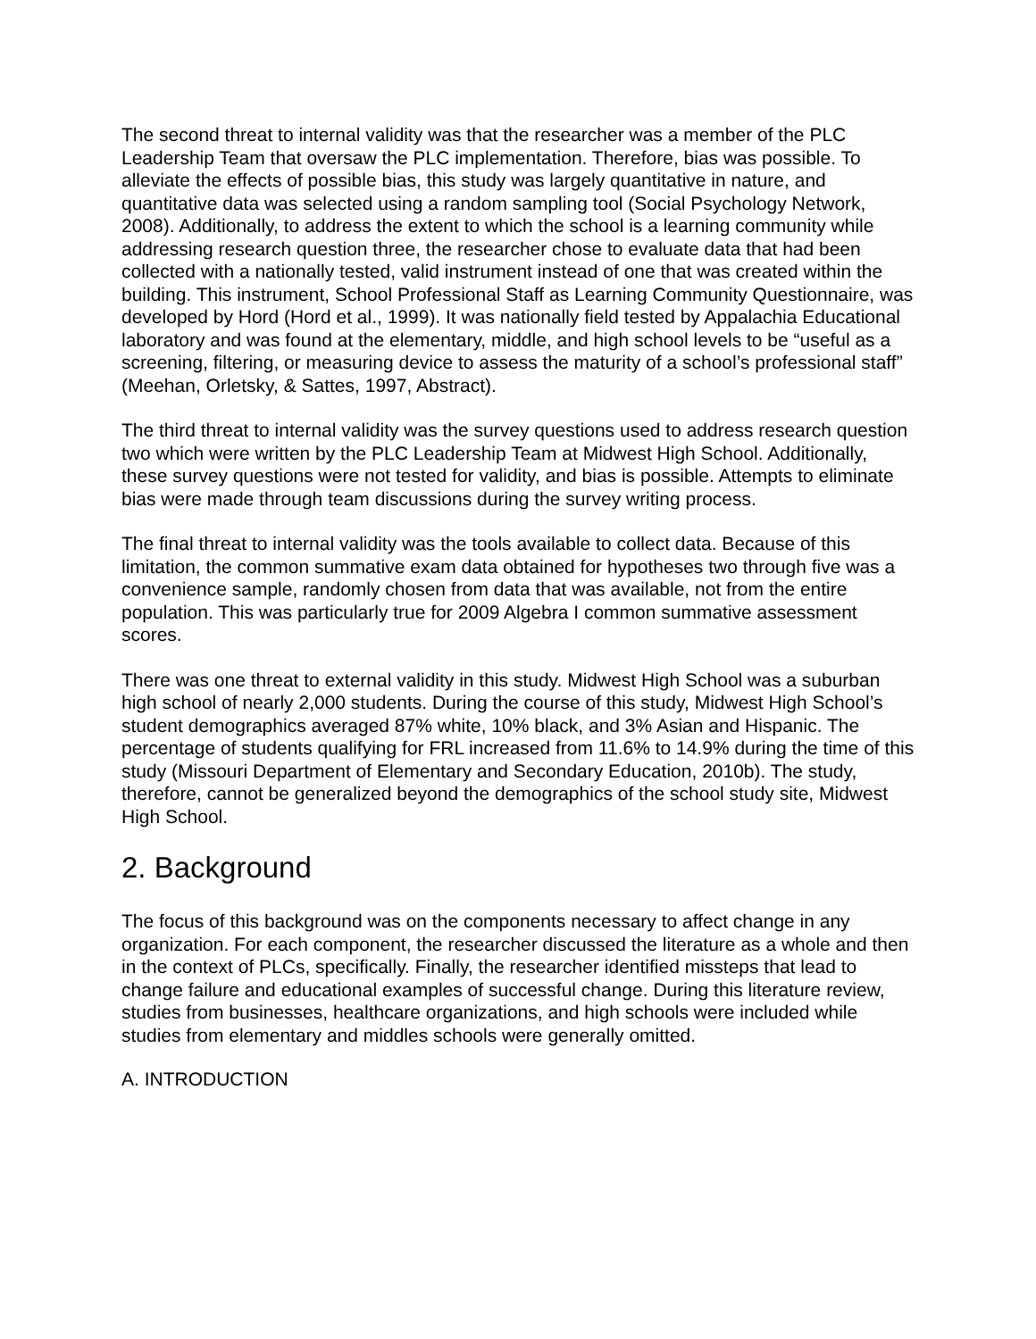The second threat to internal validity was that the researcher was a member of the PLC Leadership Team that oversaw the PLC implementation. Therefore, bias was possible. To alleviate the effects of possible bias, this study was largely quantitative in nature, and quantitative data was selected using a random sampling tool (Social Psychology Network, 2008). Additionally, to address the extent to which the school is a learning community while addressing research question three, the researcher chose to evaluate data that had been collected with a nationally tested, valid instrument instead of one that was created within the building. This instrument, School Professional Staff as Learning Community Questionnaire, was developed by Hord (Hord et al., 1999). It was nationally field tested by Appalachia Educational laboratory and was found at the elementary, middle, and high school levels to be “useful as a screening, filtering, or measuring device to assess the maturity of a school’s professional staff” (Meehan, Orletsky, & Sattes, 1997, Abstract).
The third threat to internal validity was the survey questions used to address research question two which were written by the PLC Leadership Team at Midwest High School. Additionally, these survey questions were not tested for validity, and bias is possible. Attempts to eliminate bias were made through team discussions during the survey writing process.
The final threat to internal validity was the tools available to collect data. Because of this limitation, the common summative exam data obtained for hypotheses two through five was a convenience sample, randomly chosen from data that was available, not from the entire population. This was particularly true for 2009 Algebra I common summative assessment scores.
There was one threat to external validity in this study. Midwest High School was a suburban high school of nearly 2,000 students. During the course of this study, Midwest High School’s student demographics averaged 87% white, 10% black, and 3% Asian and Hispanic. The percentage of students qualifying for FRL increased from 11.6% to 14.9% during the time of this study (Missouri Department of Elementary and Secondary Education, 2010b). The study, therefore, cannot be generalized beyond the demographics of the school study site, Midwest High School.
2. Background
The focus of this background was on the components necessary to affect change in any organization. For each component, the researcher discussed the literature as a whole and then in the context of PLCs, specifically. Finally, the researcher identified missteps that lead to change failure and educational examples of successful change. During this literature review, studies from businesses, healthcare organizations, and high schools were included while studies from elementary and middles schools were generally omitted.
A. INTRODUCTION